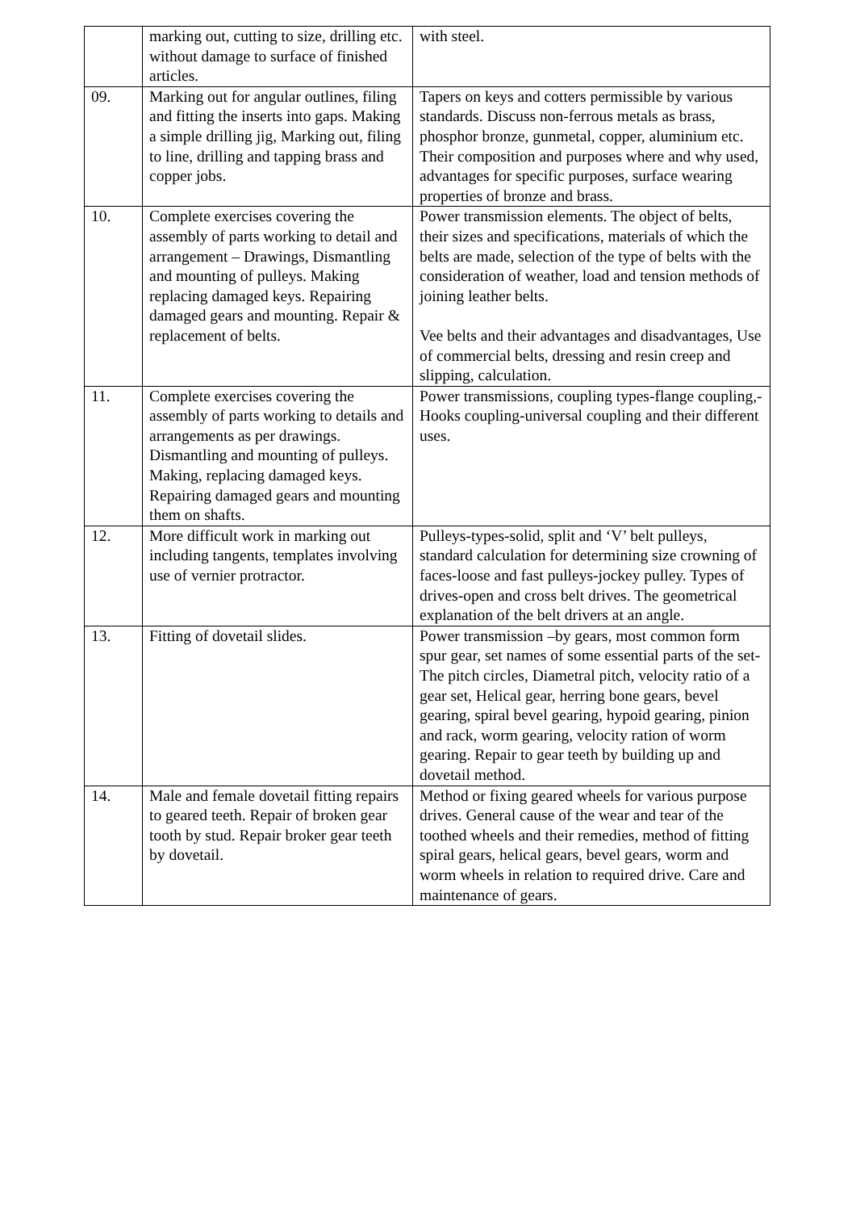| | marking out, cutting to size, drilling etc. without damage to surface of finished articles. | with steel. |
| 09. | Marking out for angular outlines, filing and fitting the inserts into gaps. Making a simple drilling jig, Marking out, filing to line, drilling and tapping brass and copper jobs. | Tapers on keys and cotters permissible by various standards. Discuss non-ferrous metals as brass, phosphor bronze, gunmetal, copper, aluminium etc. Their composition and purposes where and why used, advantages for specific purposes, surface wearing properties of bronze and brass. |
| 10. | Complete exercises covering the assembly of parts working to detail and arrangement – Drawings, Dismantling and mounting of pulleys. Making replacing damaged keys. Repairing damaged gears and mounting. Repair & replacement of belts. | Power transmission elements. The object of belts, their sizes and specifications, materials of which the belts are made, selection of the type of belts with the consideration of weather, load and tension methods of joining leather belts. Vee belts and their advantages and disadvantages, Use of commercial belts, dressing and resin creep and slipping, calculation. |
| 11. | Complete exercises covering the assembly of parts working to details and arrangements as per drawings. Dismantling and mounting of pulleys. Making, replacing damaged keys. Repairing damaged gears and mounting them on shafts. | Power transmissions, coupling types-flange coupling,-Hooks coupling-universal coupling and their different uses. |
| 12. | More difficult work in marking out including tangents, templates involving use of vernier protractor. | Pulleys-types-solid, split and ‘V’ belt pulleys, standard calculation for determining size crowning of faces-loose and fast pulleys-jockey pulley. Types of drives-open and cross belt drives. The geometrical explanation of the belt drivers at an angle. |
| 13. | Fitting of dovetail slides. | Power transmission –by gears, most common form spur gear, set names of some essential parts of the set-The pitch circles, Diametral pitch, velocity ratio of a gear set, Helical gear, herring bone gears, bevel gearing, spiral bevel gearing, hypoid gearing, pinion and rack, worm gearing, velocity ration of worm gearing. Repair to gear teeth by building up and dovetail method. |
| 14. | Male and female dovetail fitting repairs to geared teeth. Repair of broken gear tooth by stud. Repair broker gear teeth by dovetail. | Method or fixing geared wheels for various purpose drives. General cause of the wear and tear of the toothed wheels and their remedies, method of fitting spiral gears, helical gears, bevel gears, worm and worm wheels in relation to required drive. Care and maintenance of gears. |